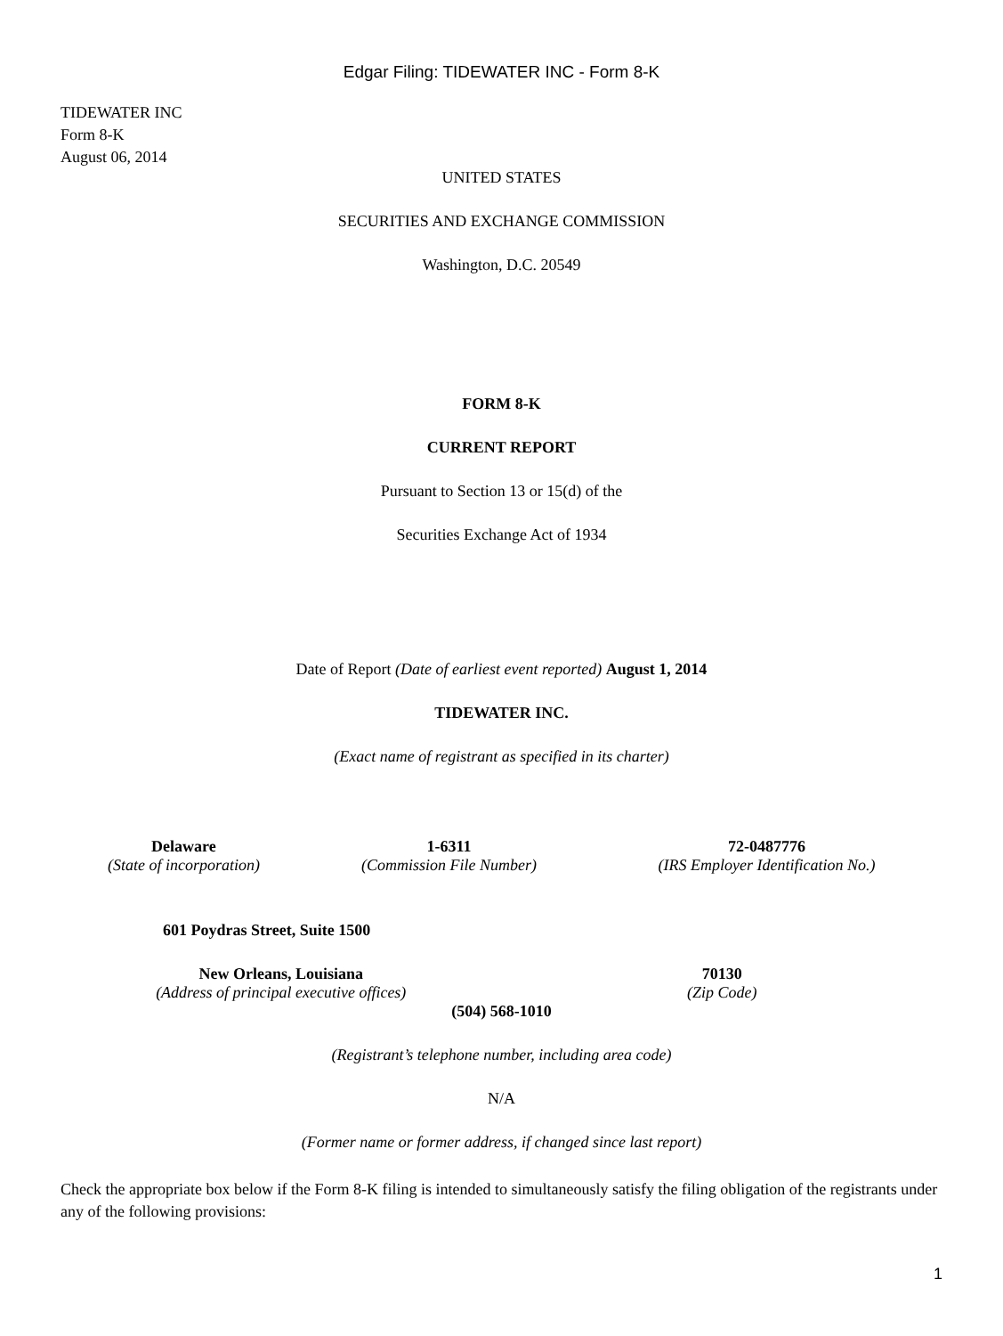Edgar Filing: TIDEWATER INC - Form 8-K
TIDEWATER INC
Form 8-K
August 06, 2014
UNITED STATES
SECURITIES AND EXCHANGE COMMISSION
Washington, D.C. 20549
FORM 8-K
CURRENT REPORT
Pursuant to Section 13 or 15(d) of the
Securities Exchange Act of 1934
Date of Report (Date of earliest event reported) August 1, 2014
TIDEWATER INC.
(Exact name of registrant as specified in its charter)
| Delaware | 1-6311 | 72-0487776 |
| (State of incorporation) | (Commission File Number) | (IRS Employer Identification No.) |
601 Poydras Street, Suite 1500
| New Orleans, Louisiana | 70130 |
| (Address of principal executive offices) | (Zip Code) |
(504) 568-1010
(Registrant’s telephone number, including area code)
N/A
(Former name or former address, if changed since last report)
Check the appropriate box below if the Form 8-K filing is intended to simultaneously satisfy the filing obligation of the registrants under any of the following provisions:
1